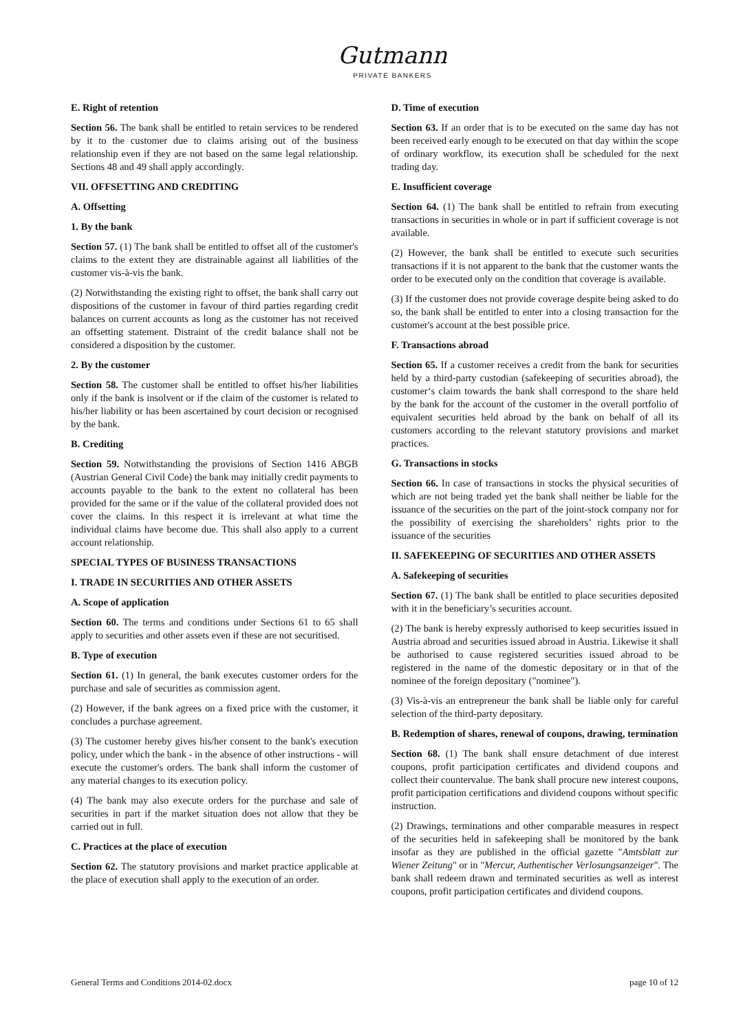Gutmann
PRIVATE BANKERS
E. Right of retention
Section 56. The bank shall be entitled to retain services to be rendered by it to the customer due to claims arising out of the business relationship even if they are not based on the same legal relationship. Sections 48 and 49 shall apply accordingly.
VII. OFFSETTING AND CREDITING
A. Offsetting
1. By the bank
Section 57. (1) The bank shall be entitled to offset all of the customer's claims to the extent they are distrainable against all liabilities of the customer vis-à-vis the bank.
(2) Notwithstanding the existing right to offset, the bank shall carry out dispositions of the customer in favour of third parties regarding credit balances on current accounts as long as the customer has not received an offsetting statement. Distraint of the credit balance shall not be considered a disposition by the customer.
2. By the customer
Section 58. The customer shall be entitled to offset his/her liabilities only if the bank is insolvent or if the claim of the customer is related to his/her liability or has been ascertained by court decision or recognised by the bank.
B. Crediting
Section 59. Notwithstanding the provisions of Section 1416 ABGB (Austrian General Civil Code) the bank may initially credit payments to accounts payable to the bank to the extent no collateral has been provided for the same or if the value of the collateral provided does not cover the claims. In this respect it is irrelevant at what time the individual claims have become due. This shall also apply to a current account relationship.
SPECIAL TYPES OF BUSINESS TRANSACTIONS
I. TRADE IN SECURITIES AND OTHER ASSETS
A. Scope of application
Section 60. The terms and conditions under Sections 61 to 65 shall apply to securities and other assets even if these are not securitised.
B. Type of execution
Section 61. (1) In general, the bank executes customer orders for the purchase and sale of securities as commission agent.
(2) However, if the bank agrees on a fixed price with the customer, it concludes a purchase agreement.
(3) The customer hereby gives his/her consent to the bank's execution policy, under which the bank - in the absence of other instructions - will execute the customer's orders. The bank shall inform the customer of any material changes to its execution policy.
(4) The bank may also execute orders for the purchase and sale of securities in part if the market situation does not allow that they be carried out in full.
C. Practices at the place of execution
Section 62. The statutory provisions and market practice applicable at the place of execution shall apply to the execution of an order.
D. Time of execution
Section 63. If an order that is to be executed on the same day has not been received early enough to be executed on that day within the scope of ordinary workflow, its execution shall be scheduled for the next trading day.
E. Insufficient coverage
Section 64. (1) The bank shall be entitled to refrain from executing transactions in securities in whole or in part if sufficient coverage is not available.
(2) However, the bank shall be entitled to execute such securities transactions if it is not apparent to the bank that the customer wants the order to be executed only on the condition that coverage is available.
(3) If the customer does not provide coverage despite being asked to do so, the bank shall be entitled to enter into a closing transaction for the customer's account at the best possible price.
F. Transactions abroad
Section 65. If a customer receives a credit from the bank for securities held by a third-party custodian (safekeeping of securities abroad), the customer‘s claim towards the bank shall correspond to the share held by the bank for the account of the customer in the overall portfolio of equivalent securities held abroad by the bank on behalf of all its customers according to the relevant statutory provisions and market practices.
G. Transactions in stocks
Section 66. In case of transactions in stocks the physical securities of which are not being traded yet the bank shall neither be liable for the issuance of the securities on the part of the joint-stock company nor for the possibility of exercising the shareholders’ rights prior to the issuance of the securities
II. SAFEKEEPING OF SECURITIES AND OTHER ASSETS
A. Safekeeping of securities
Section 67. (1) The bank shall be entitled to place securities deposited with it in the beneficiary’s securities account.
(2) The bank is hereby expressly authorised to keep securities issued in Austria abroad and securities issued abroad in Austria. Likewise it shall be authorised to cause registered securities issued abroad to be registered in the name of the domestic depositary or in that of the nominee of the foreign depositary ("nominee").
(3) Vis-à-vis an entrepreneur the bank shall be liable only for careful selection of the third-party depositary.
B. Redemption of shares, renewal of coupons, drawing, termination
Section 68. (1) The bank shall ensure detachment of due interest coupons, profit participation certificates and dividend coupons and collect their countervalue. The bank shall procure new interest coupons, profit participation certifications and dividend coupons without specific instruction.
(2) Drawings, terminations and other comparable measures in respect of the securities held in safekeeping shall be monitored by the bank insofar as they are published in the official gazette "Amtsblatt zur Wiener Zeitung" or in "Mercur, Authentischer Verlosungsanzeiger". The bank shall redeem drawn and terminated securities as well as interest coupons, profit participation certificates and dividend coupons.
General Terms and Conditions 2014-02.docx page 10 of 12